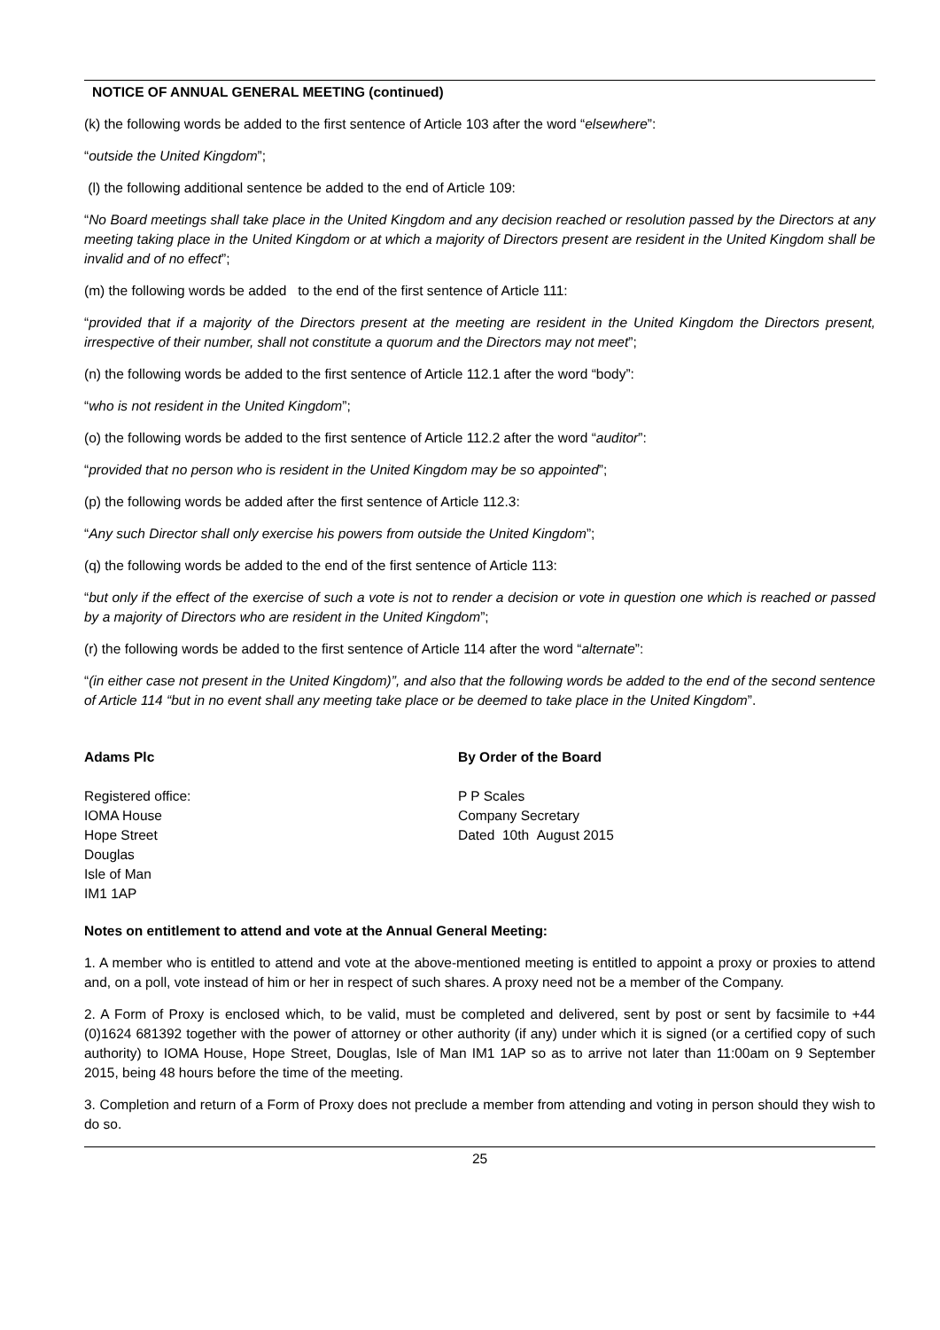NOTICE OF ANNUAL GENERAL MEETING (continued)
(k) the following words be added to the first sentence of Article 103 after the word “elsewhere”:
“outside the United Kingdom”;
(l) the following additional sentence be added to the end of Article 109:
“No Board meetings shall take place in the United Kingdom and any decision reached or resolution passed by the Directors at any meeting taking place in the United Kingdom or at which a majority of Directors present are resident in the United Kingdom shall be invalid and of no effect”;
(m) the following words be added to the end of the first sentence of Article 111:
“provided that if a majority of the Directors present at the meeting are resident in the United Kingdom the Directors present, irrespective of their number, shall not constitute a quorum and the Directors may not meet”;
(n) the following words be added to the first sentence of Article 112.1 after the word “body”:
“who is not resident in the United Kingdom”;
(o) the following words be added to the first sentence of Article 112.2 after the word “auditor”:
“provided that no person who is resident in the United Kingdom may be so appointed”;
(p) the following words be added after the first sentence of Article 112.3:
“Any such Director shall only exercise his powers from outside the United Kingdom”;
(q) the following words be added to the end of the first sentence of Article 113:
“but only if the effect of the exercise of such a vote is not to render a decision or vote in question one which is reached or passed by a majority of Directors who are resident in the United Kingdom”;
(r) the following words be added to the first sentence of Article 114 after the word “alternate”:
“(in either case not present in the United Kingdom)”, and also that the following words be added to the end of the second sentence of Article 114 “but in no event shall any meeting take place or be deemed to take place in the United Kingdom”.
Adams Plc
Registered office:
IOMA House
Hope Street
Douglas
Isle of Man
IM1 1AP
By Order of the Board
P P Scales
Company Secretary
Dated 10th August 2015
Notes on entitlement to attend and vote at the Annual General Meeting:
1. A member who is entitled to attend and vote at the above-mentioned meeting is entitled to appoint a proxy or proxies to attend and, on a poll, vote instead of him or her in respect of such shares. A proxy need not be a member of the Company.
2. A Form of Proxy is enclosed which, to be valid, must be completed and delivered, sent by post or sent by facsimile to +44 (0)1624 681392 together with the power of attorney or other authority (if any) under which it is signed (or a certified copy of such authority) to IOMA House, Hope Street, Douglas, Isle of Man IM1 1AP so as to arrive not later than 11:00am on 9 September 2015, being 48 hours before the time of the meeting.
3. Completion and return of a Form of Proxy does not preclude a member from attending and voting in person should they wish to do so.
25